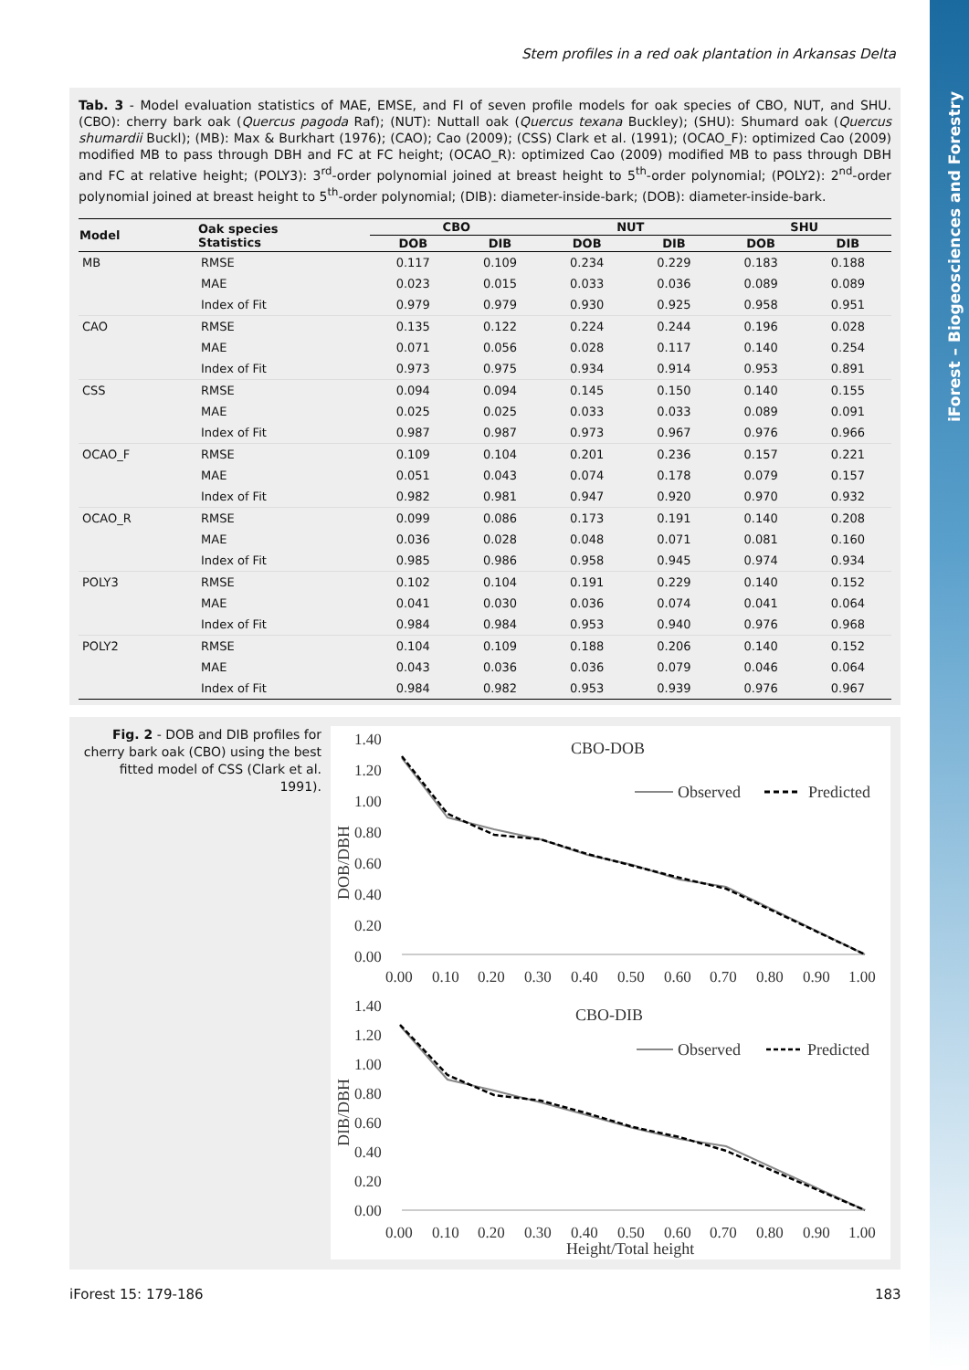iForest – Biogeosciences and Forestry
Stem profiles in a red oak plantation in Arkansas Delta
Tab. 3 - Model evaluation statistics of MAE, EMSE, and FI of seven profile models for oak species of CBO, NUT, and SHU. (CBO): cherry bark oak (Quercus pagoda Raf); (NUT): Nuttall oak (Quercus texana Buckley); (SHU): Shumard oak (Quercus shumardii Buckl); (MB): Max & Burkhart (1976); (CAO); Cao (2009); (CSS) Clark et al. (1991); (OCAO_F): optimized Cao (2009) modified MB to pass through DBH and FC at FC height; (OCAO_R): optimized Cao (2009) modified MB to pass through DBH and FC at relative height; (POLY3): 3<sup>rd</sup>-order polynomial joined at breast height to 5<sup>th</sup>-order polynomial; (POLY2): 2<sup>nd</sup>-order polynomial joined at breast height to 5<sup>th</sup>-order polynomial; (DIB): diameter-inside-bark; (DOB): diameter-inside-bark.
| Model | Oak species Statistics | CBO | | NUT | | SHU | |
| --- | --- | --- | --- | --- | --- | --- | --- |
| | | DOB | DIB | DOB | DIB | DOB | DIB |
| MB | RMSE | 0.117 | 0.109 | 0.234 | 0.229 | 0.183 | 0.188 |
| | MAE | 0.023 | 0.015 | 0.033 | 0.036 | 0.089 | 0.089 |
| | Index of Fit | 0.979 | 0.979 | 0.930 | 0.925 | 0.958 | 0.951 |
| CAO | RMSE | 0.135 | 0.122 | 0.224 | 0.244 | 0.196 | 0.028 |
| | MAE | 0.071 | 0.056 | 0.028 | 0.117 | 0.140 | 0.254 |
| | Index of Fit | 0.973 | 0.975 | 0.934 | 0.914 | 0.953 | 0.891 |
| CSS | RMSE | 0.094 | 0.094 | 0.145 | 0.150 | 0.140 | 0.155 |
| | MAE | 0.025 | 0.025 | 0.033 | 0.033 | 0.089 | 0.091 |
| | Index of Fit | 0.987 | 0.987 | 0.973 | 0.967 | 0.976 | 0.966 |
| OCAO_F | RMSE | 0.109 | 0.104 | 0.201 | 0.236 | 0.157 | 0.221 |
| | MAE | 0.051 | 0.043 | 0.074 | 0.178 | 0.079 | 0.157 |
| | Index of Fit | 0.982 | 0.981 | 0.947 | 0.920 | 0.970 | 0.932 |
| OCAO_R | RMSE | 0.099 | 0.086 | 0.173 | 0.191 | 0.140 | 0.208 |
| | MAE | 0.036 | 0.028 | 0.048 | 0.071 | 0.081 | 0.160 |
| | Index of Fit | 0.985 | 0.986 | 0.958 | 0.945 | 0.974 | 0.934 |
| POLY3 | RMSE | 0.102 | 0.104 | 0.191 | 0.229 | 0.140 | 0.152 |
| | MAE | 0.041 | 0.030 | 0.036 | 0.074 | 0.041 | 0.064 |
| | Index of Fit | 0.984 | 0.984 | 0.953 | 0.940 | 0.976 | 0.968 |
| POLY2 | RMSE | 0.104 | 0.109 | 0.188 | 0.206 | 0.140 | 0.152 |
| | MAE | 0.043 | 0.036 | 0.036 | 0.079 | 0.046 | 0.064 |
| | Index of Fit | 0.984 | 0.982 | 0.953 | 0.939 | 0.976 | 0.967 |
Fig. 2 - DOB and DIB profiles for cherry bark oak (CBO) using the best fitted model of CSS (Clark et al. 1991).
CBO-DOB
1.40
1.20
1.00
0.80
0.60
0.40
0.20
0.00
DOB/DBH
0.00
0.10
0.20
0.30
0.40
0.50
0.60
0.70
0.80
0.90
1.00
Observed
Predicted
CBO-DIB
1.40
1.20
1.00
0.80
0.60
0.40
0.20
0.00
DIB/DBH
0.00
0.10
0.20
0.30
0.40
0.50
0.60
0.70
0.80
0.90
1.00
Height/Total height
Observed
Predicted
iForest 15: 179-186 183